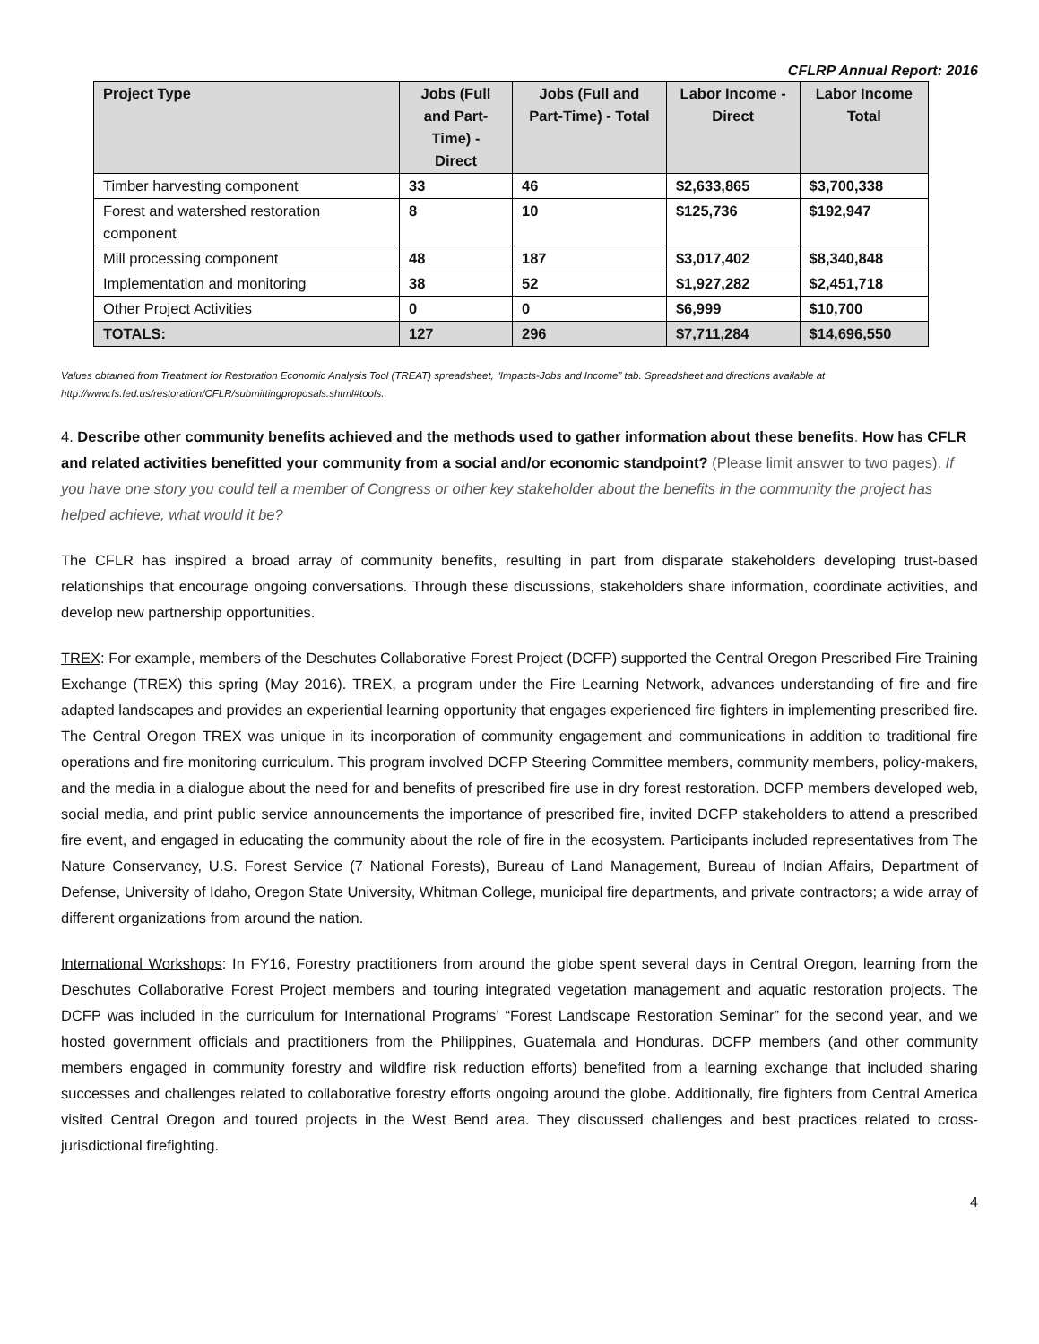CFLRP Annual Report: 2016
| Project Type | Jobs (Full and Part-Time) - Direct | Jobs (Full and Part-Time) - Total | Labor Income - Direct | Labor Income Total |
| --- | --- | --- | --- | --- |
| Timber harvesting component | 33 | 46 | $2,633,865 | $3,700,338 |
| Forest and watershed restoration component | 8 | 10 | $125,736 | $192,947 |
| Mill processing component | 48 | 187 | $3,017,402 | $8,340,848 |
| Implementation and monitoring | 38 | 52 | $1,927,282 | $2,451,718 |
| Other Project Activities | 0 | 0 | $6,999 | $10,700 |
| TOTALS: | 127 | 296 | $7,711,284 | $14,696,550 |
Values obtained from Treatment for Restoration Economic Analysis Tool (TREAT) spreadsheet, “Impacts-Jobs and Income” tab. Spreadsheet and directions available at http://www.fs.fed.us/restoration/CFLR/submittingproposals.shtml#tools.
4. Describe other community benefits achieved and the methods used to gather information about these benefits. How has CFLR and related activities benefitted your community from a social and/or economic standpoint? (Please limit answer to two pages). If you have one story you could tell a member of Congress or other key stakeholder about the benefits in the community the project has helped achieve, what would it be?
The CFLR has inspired a broad array of community benefits, resulting in part from disparate stakeholders developing trust-based relationships that encourage ongoing conversations. Through these discussions, stakeholders share information, coordinate activities, and develop new partnership opportunities.
TREX: For example, members of the Deschutes Collaborative Forest Project (DCFP) supported the Central Oregon Prescribed Fire Training Exchange (TREX) this spring (May 2016). TREX, a program under the Fire Learning Network, advances understanding of fire and fire adapted landscapes and provides an experiential learning opportunity that engages experienced fire fighters in implementing prescribed fire. The Central Oregon TREX was unique in its incorporation of community engagement and communications in addition to traditional fire operations and fire monitoring curriculum. This program involved DCFP Steering Committee members, community members, policy-makers, and the media in a dialogue about the need for and benefits of prescribed fire use in dry forest restoration. DCFP members developed web, social media, and print public service announcements the importance of prescribed fire, invited DCFP stakeholders to attend a prescribed fire event, and engaged in educating the community about the role of fire in the ecosystem. Participants included representatives from The Nature Conservancy, U.S. Forest Service (7 National Forests), Bureau of Land Management, Bureau of Indian Affairs, Department of Defense, University of Idaho, Oregon State University, Whitman College, municipal fire departments, and private contractors; a wide array of different organizations from around the nation.
International Workshops: In FY16, Forestry practitioners from around the globe spent several days in Central Oregon, learning from the Deschutes Collaborative Forest Project members and touring integrated vegetation management and aquatic restoration projects. The DCFP was included in the curriculum for International Programs’ “Forest Landscape Restoration Seminar” for the second year, and we hosted government officials and practitioners from the Philippines, Guatemala and Honduras. DCFP members (and other community members engaged in community forestry and wildfire risk reduction efforts) benefited from a learning exchange that included sharing successes and challenges related to collaborative forestry efforts ongoing around the globe. Additionally, fire fighters from Central America visited Central Oregon and toured projects in the West Bend area. They discussed challenges and best practices related to cross-jurisdictional firefighting.
4